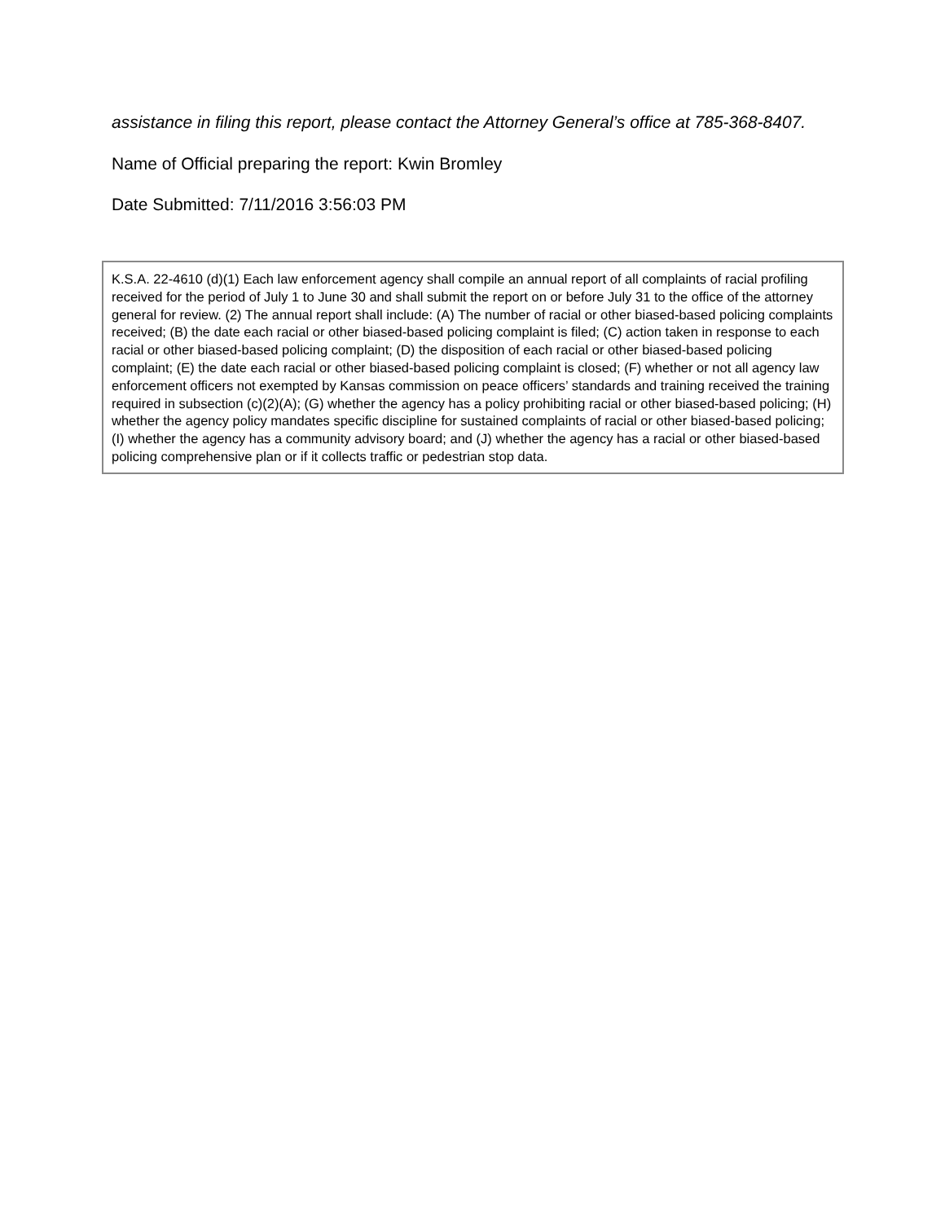assistance in filing this report, please contact the Attorney General’s office at 785-368-8407.
Name of Official preparing the report: Kwin Bromley
Date Submitted: 7/11/2016 3:56:03 PM
K.S.A. 22-4610 (d)(1) Each law enforcement agency shall compile an annual report of all complaints of racial profiling received for the period of July 1 to June 30 and shall submit the report on or before July 31 to the office of the attorney general for review. (2) The annual report shall include: (A) The number of racial or other biased-based policing complaints received; (B) the date each racial or other biased-based policing complaint is filed; (C) action taken in response to each racial or other biased-based policing complaint; (D) the disposition of each racial or other biased-based policing complaint; (E) the date each racial or other biased-based policing complaint is closed; (F) whether or not all agency law enforcement officers not exempted by Kansas commission on peace officers’ standards and training received the training required in subsection (c)(2)(A); (G) whether the agency has a policy prohibiting racial or other biased-based policing; (H) whether the agency policy mandates specific discipline for sustained complaints of racial or other biased-based policing; (I) whether the agency has a community advisory board; and (J) whether the agency has a racial or other biased-based policing comprehensive plan or if it collects traffic or pedestrian stop data.